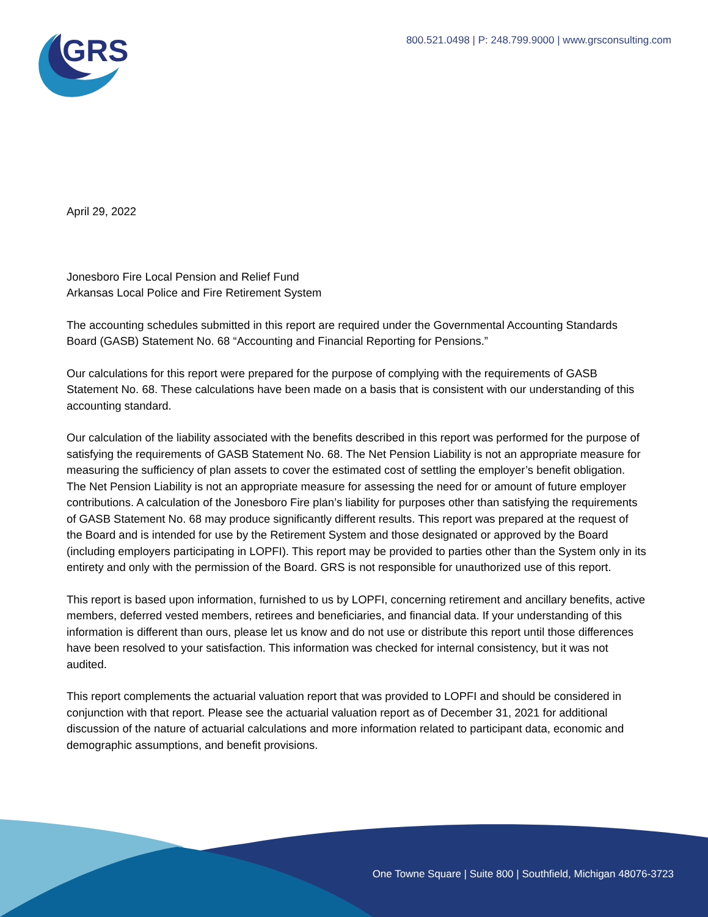GRS
800.521.0498 | P: 248.799.9000 | www.grsconsulting.com
April 29, 2022
Jonesboro Fire Local Pension and Relief Fund
Arkansas Local Police and Fire Retirement System
The accounting schedules submitted in this report are required under the Governmental Accounting Standards Board (GASB) Statement No. 68 “Accounting and Financial Reporting for Pensions.”
Our calculations for this report were prepared for the purpose of complying with the requirements of GASB Statement No. 68. These calculations have been made on a basis that is consistent with our understanding of this accounting standard.
Our calculation of the liability associated with the benefits described in this report was performed for the purpose of satisfying the requirements of GASB Statement No. 68. The Net Pension Liability is not an appropriate measure for measuring the sufficiency of plan assets to cover the estimated cost of settling the employer’s benefit obligation. The Net Pension Liability is not an appropriate measure for assessing the need for or amount of future employer contributions. A calculation of the Jonesboro Fire plan’s liability for purposes other than satisfying the requirements of GASB Statement No. 68 may produce significantly different results. This report was prepared at the request of the Board and is intended for use by the Retirement System and those designated or approved by the Board (including employers participating in LOPFI). This report may be provided to parties other than the System only in its entirety and only with the permission of the Board. GRS is not responsible for unauthorized use of this report.
This report is based upon information, furnished to us by LOPFI, concerning retirement and ancillary benefits, active members, deferred vested members, retirees and beneficiaries, and financial data. If your understanding of this information is different than ours, please let us know and do not use or distribute this report until those differences have been resolved to your satisfaction. This information was checked for internal consistency, but it was not audited.
This report complements the actuarial valuation report that was provided to LOPFI and should be considered in conjunction with that report. Please see the actuarial valuation report as of December 31, 2021 for additional discussion of the nature of actuarial calculations and more information related to participant data, economic and demographic assumptions, and benefit provisions.
One Towne Square | Suite 800 | Southfield, Michigan 48076-3723